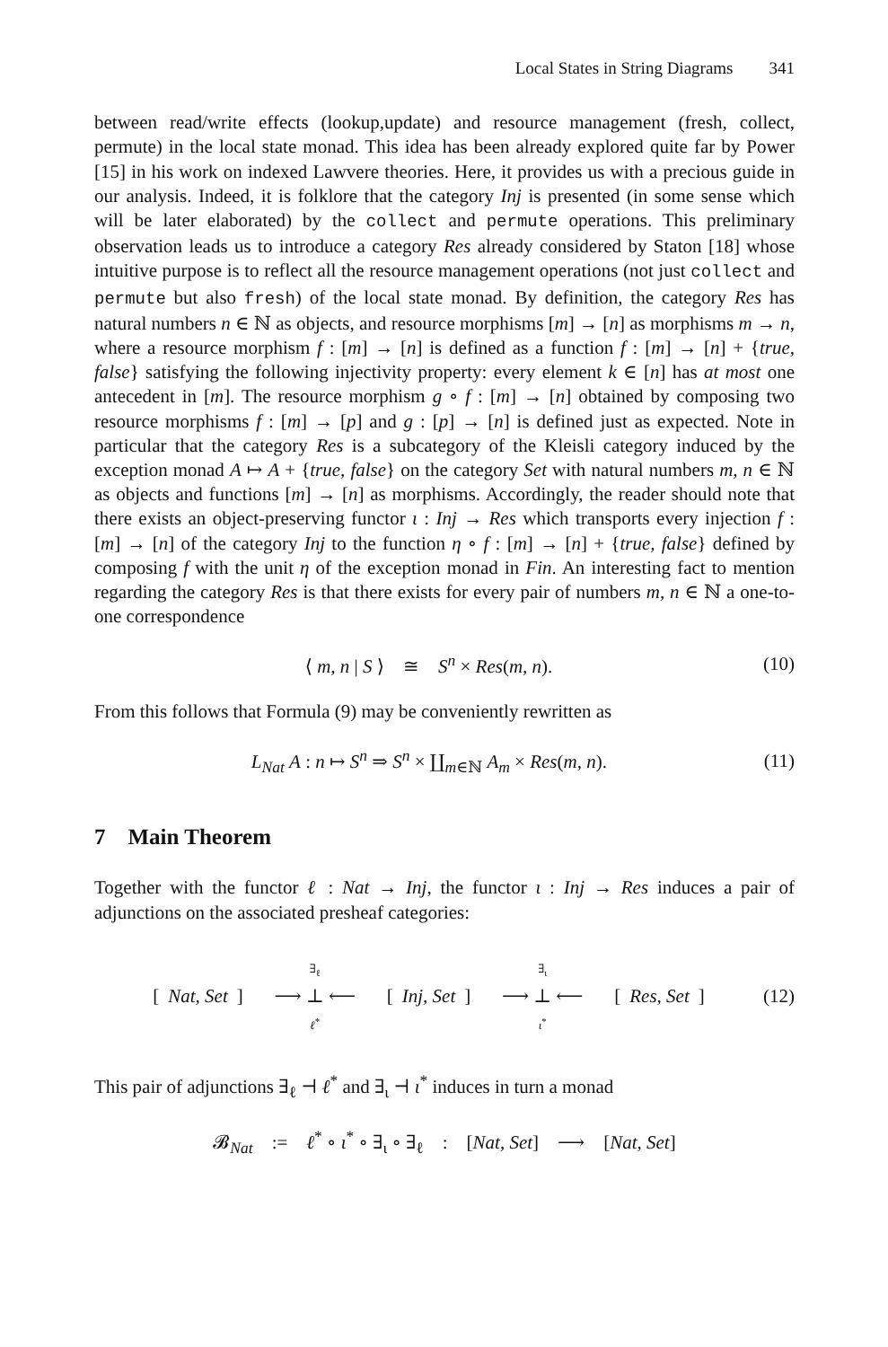Local States in String Diagrams 341
between read/write effects (lookup,update) and resource management (fresh, collect, permute) in the local state monad. This idea has been already explored quite far by Power [15] in his work on indexed Lawvere theories. Here, it provides us with a precious guide in our analysis. Indeed, it is folklore that the category Inj is presented (in some sense which will be later elaborated) by the collect and permute operations. This preliminary observation leads us to introduce a category Res already considered by Staton [18] whose intuitive purpose is to reflect all the resource management operations (not just collect and permute but also fresh) of the local state monad. By definition, the category Res has natural numbers n ∈ ℕ as objects, and resource morphisms [m] → [n] as morphisms m → n, where a resource morphism f : [m] → [n] is defined as a function f : [m] → [n] + {true, false} satisfying the following injectivity property: every element k ∈ [n] has at most one antecedent in [m]. The resource morphism g ∘ f : [m] → [n] obtained by composing two resource morphisms f : [m] → [p] and g : [p] → [n] is defined just as expected. Note in particular that the category Res is a subcategory of the Kleisli category induced by the exception monad A ↦ A + {true, false} on the category Set with natural numbers m, n ∈ ℕ as objects and functions [m] → [n] as morphisms. Accordingly, the reader should note that there exists an object-preserving functor ι : Inj → Res which transports every injection f : [m] → [n] of the category Inj to the function η ∘ f : [m] → [n] + {true, false} defined by composing f with the unit η of the exception monad in Fin. An interesting fact to mention regarding the category Res is that there exists for every pair of numbers m, n ∈ ℕ a one-to-one correspondence
⟨ m, n | S ⟩ ≅ S<sup>n</sup> × Res(m, n).
(10)
From this follows that Formula (9) may be conveniently rewritten as
L<sub>Nat</sub> A : n ↦ S<sup>n</sup> ⇒ S<sup>n</sup> × ∐<sub>m∈ℕ</sub> A<sub>m</sub> × Res(m, n).
(11)
7 Main Theorem
Together with the functor ℓ : Nat → Inj, the functor ι : Inj → Res induces a pair of adjunctions on the associated presheaf categories:
[Nat, Set]
∃<sub>ℓ</sub>
⟶ ⊥ ⟵
ℓ<sup>*</sup>
[Inj, Set]
∃<sub>ι</sub>
⟶ ⊥ ⟵
ι<sup>*</sup>
[Res, Set]
(12)
This pair of adjunctions ∃<sub>ℓ</sub> ⊣ ℓ<sup>*</sup> and ∃<sub>ι</sub> ⊣ ι<sup>*</sup> induces in turn a monad
𝓑<sub>Nat</sub> := ℓ<sup>*</sup> ∘ ι<sup>*</sup> ∘ ∃<sub>ι</sub> ∘ ∃<sub>ℓ</sub> : [Nat, Set] ⟶ [Nat, Set]